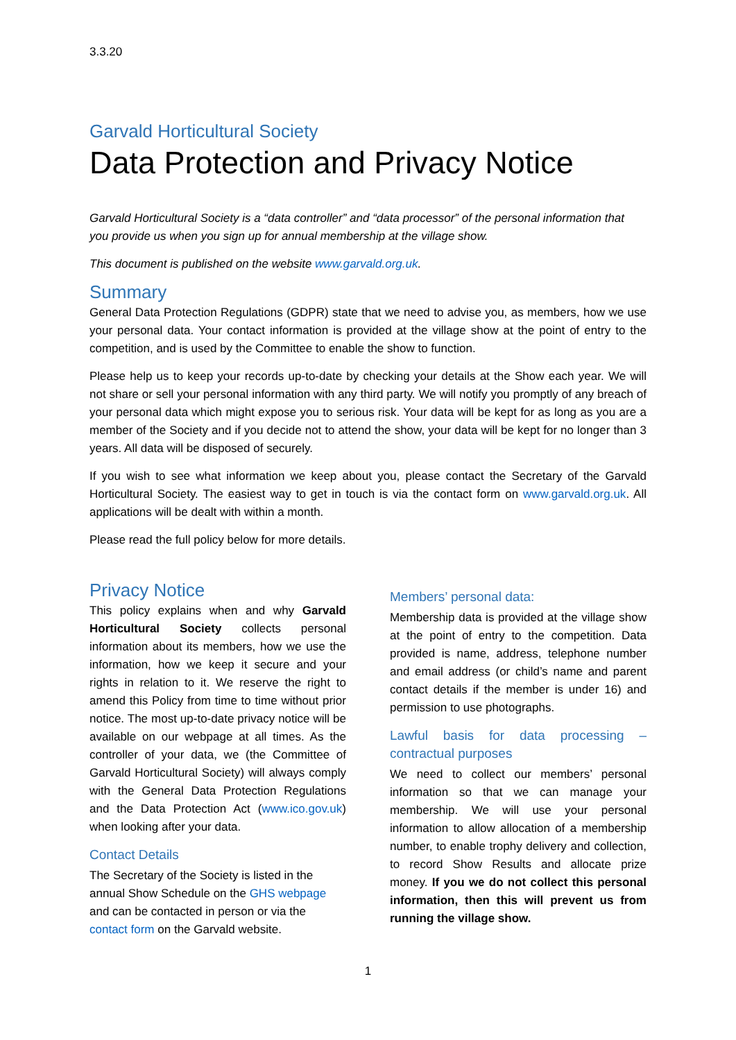3.3.20
Garvald Horticultural Society
Data Protection and Privacy Notice
Garvald Horticultural Society is a “data controller” and “data processor” of the personal information that you provide us when you sign up for annual membership at the village show.
This document is published on the website www.garvald.org.uk.
Summary
General Data Protection Regulations (GDPR) state that we need to advise you, as members, how we use your personal data. Your contact information is provided at the village show at the point of entry to the competition, and is used by the Committee to enable the show to function.
Please help us to keep your records up-to-date by checking your details at the Show each year. We will not share or sell your personal information with any third party. We will notify you promptly of any breach of your personal data which might expose you to serious risk. Your data will be kept for as long as you are a member of the Society and if you decide not to attend the show, your data will be kept for no longer than 3 years. All data will be disposed of securely.
If you wish to see what information we keep about you, please contact the Secretary of the Garvald Horticultural Society. The easiest way to get in touch is via the contact form on www.garvald.org.uk. All applications will be dealt with within a month.
Please read the full policy below for more details.
Privacy Notice
This policy explains when and why Garvald Horticultural Society collects personal information about its members, how we use the information, how we keep it secure and your rights in relation to it. We reserve the right to amend this Policy from time to time without prior notice. The most up-to-date privacy notice will be available on our webpage at all times. As the controller of your data, we (the Committee of Garvald Horticultural Society) will always comply with the General Data Protection Regulations and the Data Protection Act (www.ico.gov.uk) when looking after your data.
Contact Details
The Secretary of the Society is listed in the annual Show Schedule on the GHS webpage and can be contacted in person or via the contact form on the Garvald website.
Members’ personal data:
Membership data is provided at the village show at the point of entry to the competition. Data provided is name, address, telephone number and email address (or child’s name and parent contact details if the member is under 16) and permission to use photographs.
Lawful basis for data processing – contractual purposes
We need to collect our members’ personal information so that we can manage your membership. We will use your personal information to allow allocation of a membership number, to enable trophy delivery and collection, to record Show Results and allocate prize money. If you we do not collect this personal information, then this will prevent us from running the village show.
1